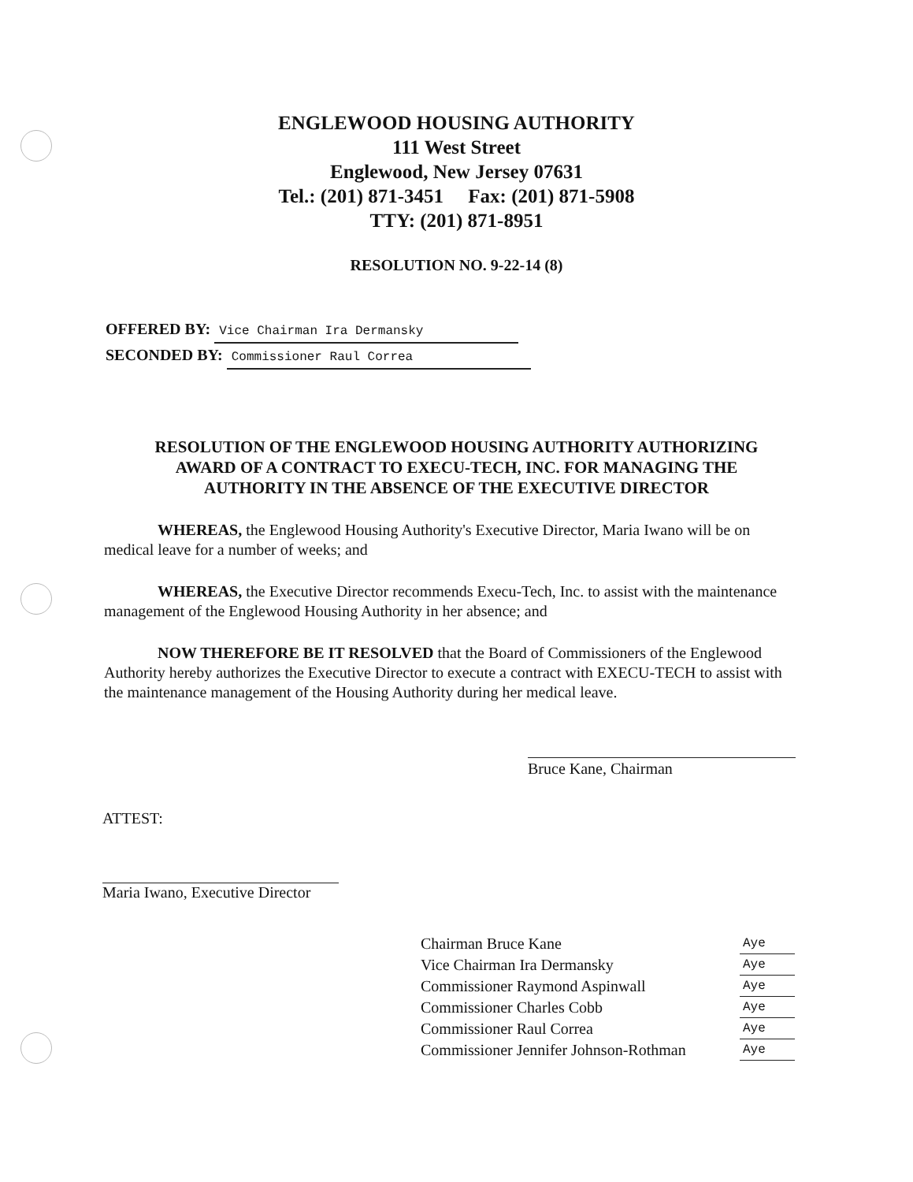ENGLEWOOD HOUSING AUTHORITY
111 West Street
Englewood, New Jersey 07631
Tel.: (201) 871-3451 Fax: (201) 871-5908
TTY: (201) 871-8951
RESOLUTION NO. 9-22-14 (8)
OFFERED BY: Vice Chairman Ira Dermansky
SECONDED BY: Commissioner Raul Correa
RESOLUTION OF THE ENGLEWOOD HOUSING AUTHORITY AUTHORIZING AWARD OF A CONTRACT TO EXECU-TECH, INC. FOR MANAGING THE AUTHORITY IN THE ABSENCE OF THE EXECUTIVE DIRECTOR
WHEREAS, the Englewood Housing Authority's Executive Director, Maria Iwano will be on medical leave for a number of weeks; and
WHEREAS, the Executive Director recommends Execu-Tech, Inc. to assist with the maintenance management of the Englewood Housing Authority in her absence; and
NOW THEREFORE BE IT RESOLVED that the Board of Commissioners of the Englewood Authority hereby authorizes the Executive Director to execute a contract with EXECU-TECH to assist with the maintenance management of the Housing Authority during her medical leave.
Bruce Kane, Chairman
ATTEST:
Maria Iwano, Executive Director
| Chairman Bruce Kane | Aye |
| Vice Chairman Ira Dermansky | Aye |
| Commissioner Raymond Aspinwall | Aye |
| Commissioner Charles Cobb | Aye |
| Commissioner Raul Correa | Aye |
| Commissioner Jennifer Johnson-Rothman | Aye |